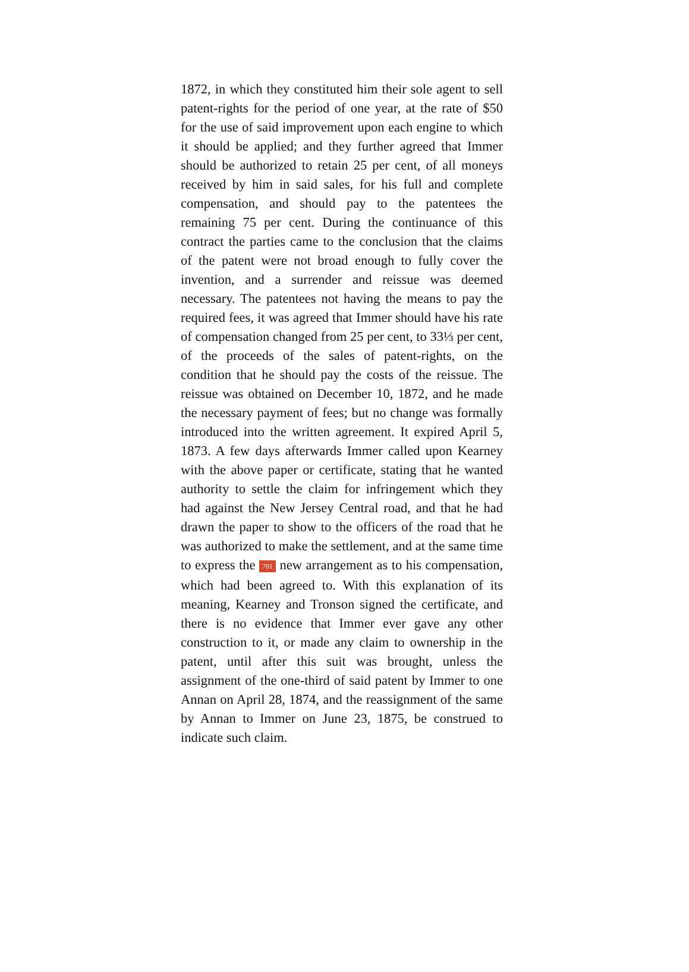1872, in which they constituted him their sole agent to sell patent-rights for the period of one year, at the rate of $50 for the use of said improvement upon each engine to which it should be applied; and they further agreed that Immer should be authorized to retain 25 per cent, of all moneys received by him in said sales, for his full and complete compensation, and should pay to the patentees the remaining 75 per cent. During the continuance of this contract the parties came to the conclusion that the claims of the patent were not broad enough to fully cover the invention, and a surrender and reissue was deemed necessary. The patentees not having the means to pay the required fees, it was agreed that Immer should have his rate of compensation changed from 25 per cent, to 33⅓ per cent, of the proceeds of the sales of patent-rights, on the condition that he should pay the costs of the reissue. The reissue was obtained on December 10, 1872, and he made the necessary payment of fees; but no change was formally introduced into the written agreement. It expired April 5, 1873. A few days afterwards Immer called upon Kearney with the above paper or certificate, stating that he wanted authority to settle the claim for infringement which they had against the New Jersey Central road, and that he had drawn the paper to show to the officers of the road that he was authorized to make the settlement, and at the same time to express the 701 new arrangement as to his compensation, which had been agreed to. With this explanation of its meaning, Kearney and Tronson signed the certificate, and there is no evidence that Immer ever gave any other construction to it, or made any claim to ownership in the patent, until after this suit was brought, unless the assignment of the one-third of said patent by Immer to one Annan on April 28, 1874, and the reassignment of the same by Annan to Immer on June 23, 1875, be construed to indicate such claim.